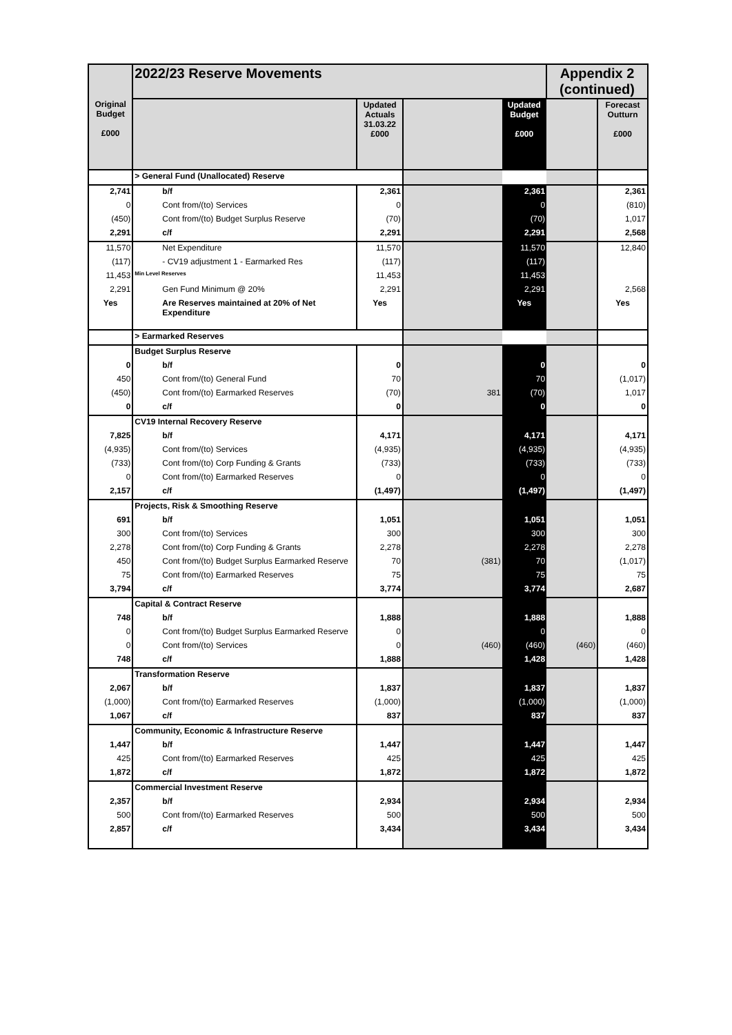| | 2022/23 Reserve Movements | | | | Appendix 2 (continued) | |
| Original Budget £000 | | Updated Actuals 31.03.22 £000 | | Updated Budget £000 | | Forecast Outturn £000 |
| | > General Fund (Unallocated) Reserve | | | | | |
| 2,741 | b/f | 2,361 | | 2,361 | | 2,361 |
| 0 | Cont from/(to) Services | 0 | | 0 | | (810) |
| (450) | Cont from/(to) Budget Surplus Reserve | (70) | | (70) | | 1,017 |
| 2,291 | c/f | 2,291 | | 2,291 | | 2,568 |
| 11,570 | Net Expenditure | 11,570 | | 11,570 | | 12,840 |
| (117) | - CV19 adjustment 1 - Earmarked Res | (117) | | (117) | | |
| 11,453 | Min Level Reserves | 11,453 | | 11,453 | | |
| 2,291 | Gen Fund Minimum @ 20% | 2,291 | | 2,291 | | 2,568 |
| Yes | Are Reserves maintained at 20% of Net Expenditure | Yes | | Yes | | Yes |
| | > Earmarked Reserves | | | | | |
| | Budget Surplus Reserve | | | | | |
| 0 | b/f | 0 | | 0 | | 0 |
| 450 | Cont from/(to) General Fund | 70 | | 70 | | (1,017) |
| (450) | Cont from/(to) Earmarked Reserves | (70) | 381 | (70) | | 1,017 |
| 0 | c/f | 0 | | 0 | | 0 |
| | CV19 Internal Recovery Reserve | | | | | |
| 7,825 | b/f | 4,171 | | 4,171 | | 4,171 |
| (4,935) | Cont from/(to) Services | (4,935) | | (4,935) | | (4,935) |
| (733) | Cont from/(to) Corp Funding & Grants | (733) | | (733) | | (733) |
| 0 | Cont from/(to) Earmarked Reserves | 0 | | 0 | | 0 |
| 2,157 | c/f | (1,497) | | (1,497) | | (1,497) |
| | Projects, Risk & Smoothing Reserve | | | | | |
| 691 | b/f | 1,051 | | 1,051 | | 1,051 |
| 300 | Cont from/(to) Services | 300 | | 300 | | 300 |
| 2,278 | Cont from/(to) Corp Funding & Grants | 2,278 | | 2,278 | | 2,278 |
| 450 | Cont from/(to) Budget Surplus Earmarked Reserve | 70 | (381) | 70 | | (1,017) |
| 75 | Cont from/(to) Earmarked Reserves | 75 | | 75 | | 75 |
| 3,794 | c/f | 3,774 | | 3,774 | | 2,687 |
| | Capital & Contract Reserve | | | | | |
| 748 | b/f | 1,888 | | 1,888 | | 1,888 |
| 0 | Cont from/(to) Budget Surplus Earmarked Reserve | 0 | | 0 | | 0 |
| 0 | Cont from/(to) Services | 0 | (460) | (460) | (460) | (460) |
| 748 | c/f | 1,888 | | 1,428 | | 1,428 |
| | Transformation Reserve | | | | | |
| 2,067 | b/f | 1,837 | | 1,837 | | 1,837 |
| (1,000) | Cont from/(to) Earmarked Reserves | (1,000) | | (1,000) | | (1,000) |
| 1,067 | c/f | 837 | | 837 | | 837 |
| | Community, Economic & Infrastructure Reserve | | | | | |
| 1,447 | b/f | 1,447 | | 1,447 | | 1,447 |
| 425 | Cont from/(to) Earmarked Reserves | 425 | | 425 | | 425 |
| 1,872 | c/f | 1,872 | | 1,872 | | 1,872 |
| | Commercial Investment Reserve | | | | | |
| 2,357 | b/f | 2,934 | | 2,934 | | 2,934 |
| 500 | Cont from/(to) Earmarked Reserves | 500 | | 500 | | 500 |
| 2,857 | c/f | 3,434 | | 3,434 | | 3,434 |